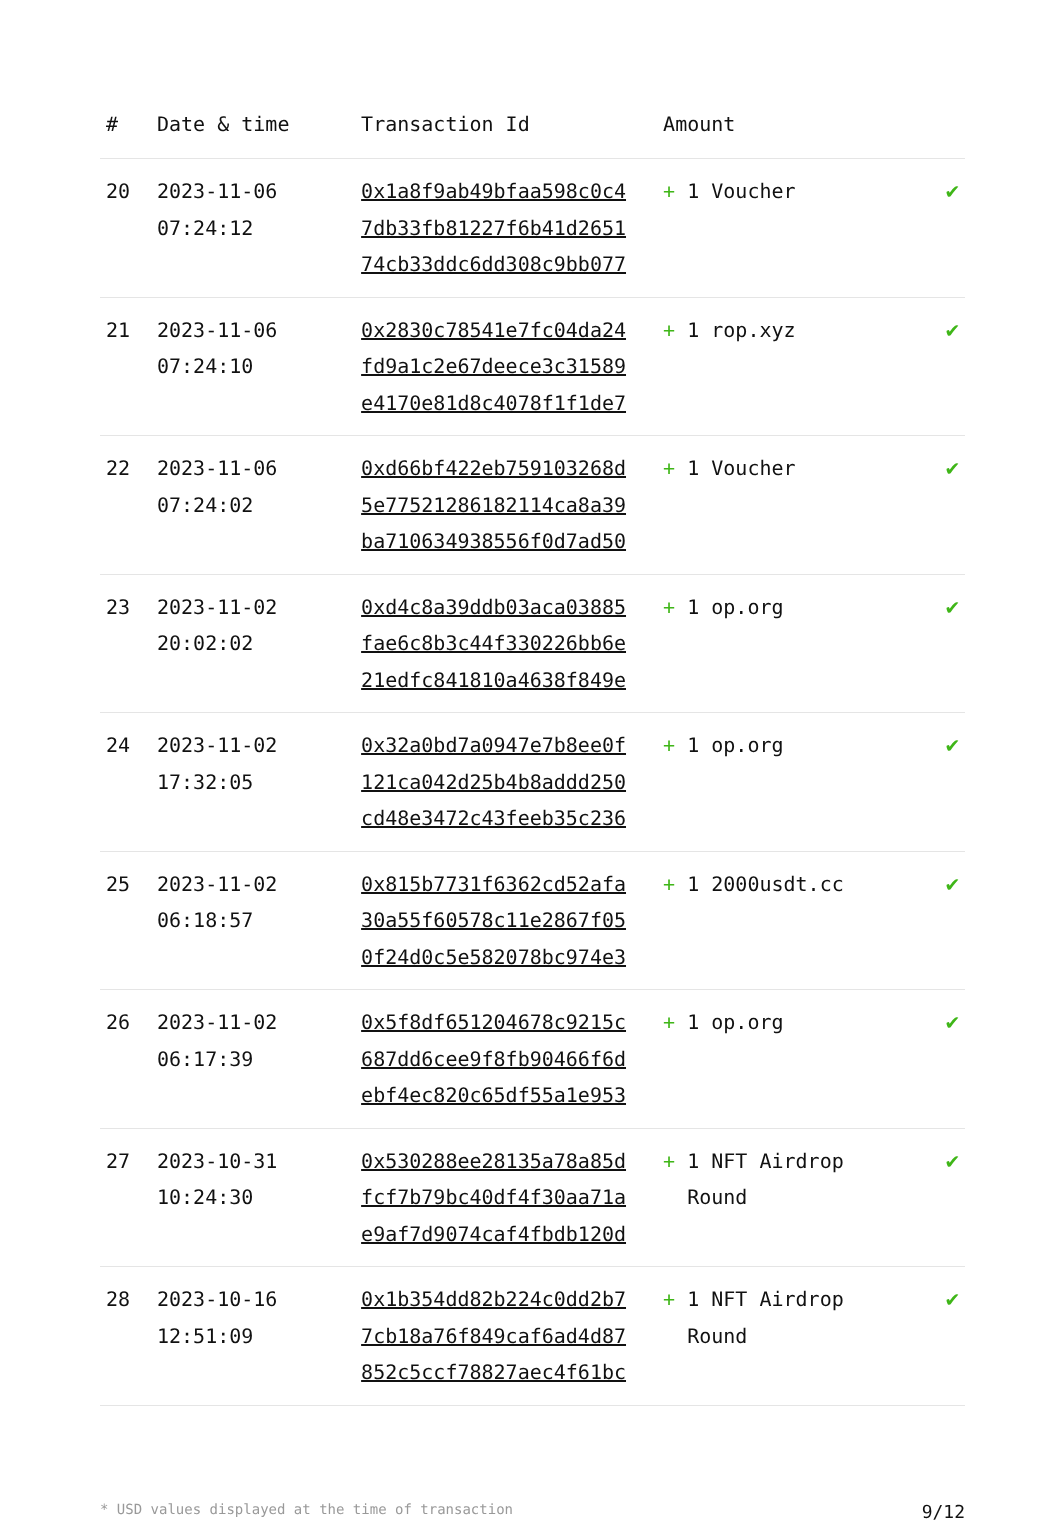| # | Date & time | Transaction Id | Amount | |
| --- | --- | --- | --- | --- |
| 20 | 2023-11-06 07:24:12 | 0x1a8f9ab49bfaa598c0c4 7db33fb81227f6b41d2651 74cb33ddc6dd308c9bb077 | + 1 Voucher | ✔ |
| 21 | 2023-11-06 07:24:10 | 0x2830c78541e7fc04da24 fd9a1c2e67deece3c31589 e4170e81d8c4078f1f1de7 | + 1 rop.xyz | ✔ |
| 22 | 2023-11-06 07:24:02 | 0xd66bf422eb759103268d 5e77521286182114ca8a39 ba710634938556f0d7ad50 | + 1 Voucher | ✔ |
| 23 | 2023-11-02 20:02:02 | 0xd4c8a39ddb03aca03885 fae6c8b3c44f330226bb6e 21edfc841810a4638f849e | + 1 op.org | ✔ |
| 24 | 2023-11-02 17:32:05 | 0x32a0bd7a0947e7b8ee0f 121ca042d25b4b8addd250 cd48e3472c43feeb35c236 | + 1 op.org | ✔ |
| 25 | 2023-11-02 06:18:57 | 0x815b7731f6362cd52afa 30a55f60578c11e2867f05 0f24d0c5e582078bc974e3 | + 1 2000usdt.cc | ✔ |
| 26 | 2023-11-02 06:17:39 | 0x5f8df651204678c9215c 687dd6cee9f8fb90466f6d ebf4ec820c65df55a1e953 | + 1 op.org | ✔ |
| 27 | 2023-10-31 10:24:30 | 0x530288ee28135a78a85d fcf7b79bc40df4f30aa71a e9af7d9074caf4fbdb120d | + 1 NFT Airdrop Round | ✔ |
| 28 | 2023-10-16 12:51:09 | 0x1b354dd82b224c0dd2b7 7cb18a76f849caf6ad4d87 852c5ccf78827aec4f61bc | + 1 NFT Airdrop Round | ✔ |
* USD values displayed at the time of transaction 9/12